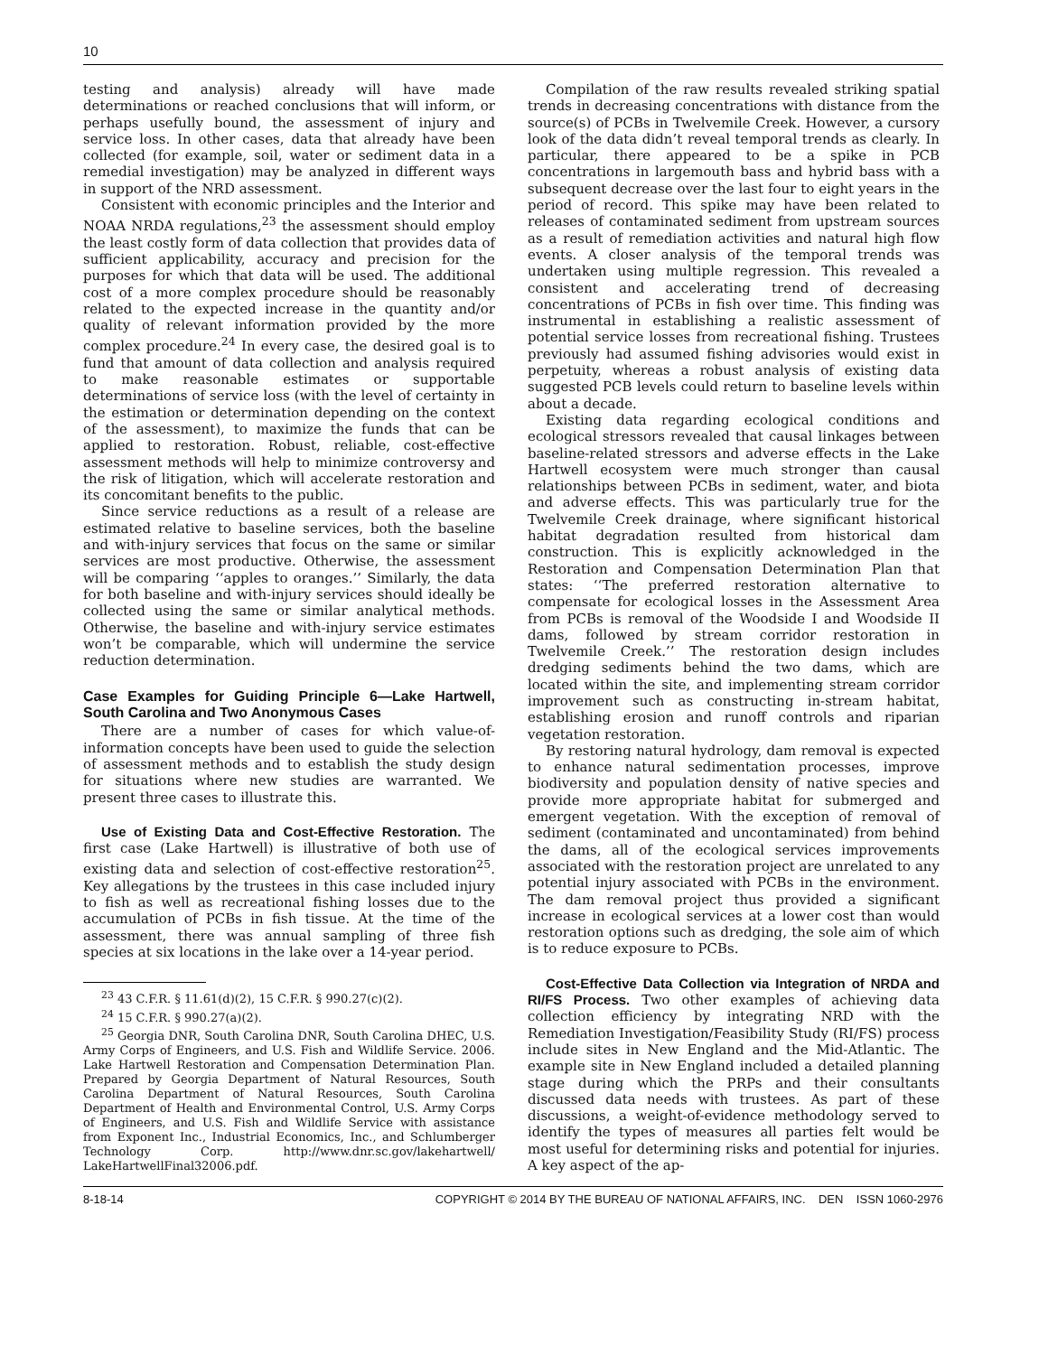10
testing and analysis) already will have made determinations or reached conclusions that will inform, or perhaps usefully bound, the assessment of injury and service loss. In other cases, data that already have been collected (for example, soil, water or sediment data in a remedial investigation) may be analyzed in different ways in support of the NRD assessment.
Consistent with economic principles and the Interior and NOAA NRDA regulations,<sup>23</sup> the assessment should employ the least costly form of data collection that provides data of sufficient applicability, accuracy and precision for the purposes for which that data will be used. The additional cost of a more complex procedure should be reasonably related to the expected increase in the quantity and/or quality of relevant information provided by the more complex procedure.<sup>24</sup> In every case, the desired goal is to fund that amount of data collection and analysis required to make reasonable estimates or supportable determinations of service loss (with the level of certainty in the estimation or determination depending on the context of the assessment), to maximize the funds that can be applied to restoration. Robust, reliable, cost-effective assessment methods will help to minimize controversy and the risk of litigation, which will accelerate restoration and its concomitant benefits to the public.
Since service reductions as a result of a release are estimated relative to baseline services, both the baseline and with-injury services that focus on the same or similar services are most productive. Otherwise, the assessment will be comparing ‘‘apples to oranges.’’ Similarly, the data for both baseline and with-injury services should ideally be collected using the same or similar analytical methods. Otherwise, the baseline and with-injury service estimates won’t be comparable, which will undermine the service reduction determination.
Case Examples for Guiding Principle 6—Lake Hartwell, South Carolina and Two Anonymous Cases
There are a number of cases for which value-of-information concepts have been used to guide the selection of assessment methods and to establish the study design for situations where new studies are warranted. We present three cases to illustrate this.
Use of Existing Data and Cost-Effective Restoration. The first case (Lake Hartwell) is illustrative of both use of existing data and selection of cost-effective restoration<sup>25</sup>. Key allegations by the trustees in this case included injury to fish as well as recreational fishing losses due to the accumulation of PCBs in fish tissue. At the time of the assessment, there was annual sampling of three fish species at six locations in the lake over a 14-year period.
<sup>23</sup> 43 C.F.R. § 11.61(d)(2), 15 C.F.R. § 990.27(c)(2).
<sup>24</sup> 15 C.F.R. § 990.27(a)(2).
<sup>25</sup> Georgia DNR, South Carolina DNR, South Carolina DHEC, U.S. Army Corps of Engineers, and U.S. Fish and Wildlife Service. 2006. Lake Hartwell Restoration and Compensation Determination Plan. Prepared by Georgia Department of Natural Resources, South Carolina Department of Natural Resources, South Carolina Department of Health and Environmental Control, U.S. Army Corps of Engineers, and U.S. Fish and Wildlife Service with assistance from Exponent Inc., Industrial Economics, Inc., and Schlumberger Technology Corp. http://www.dnr.sc.gov/lakehartwell/ LakeHartwellFinal32006.pdf.
Compilation of the raw results revealed striking spatial trends in decreasing concentrations with distance from the source(s) of PCBs in Twelvemile Creek. However, a cursory look of the data didn’t reveal temporal trends as clearly. In particular, there appeared to be a spike in PCB concentrations in largemouth bass and hybrid bass with a subsequent decrease over the last four to eight years in the period of record. This spike may have been related to releases of contaminated sediment from upstream sources as a result of remediation activities and natural high flow events. A closer analysis of the temporal trends was undertaken using multiple regression. This revealed a consistent and accelerating trend of decreasing concentrations of PCBs in fish over time. This finding was instrumental in establishing a realistic assessment of potential service losses from recreational fishing. Trustees previously had assumed fishing advisories would exist in perpetuity, whereas a robust analysis of existing data suggested PCB levels could return to baseline levels within about a decade.
Existing data regarding ecological conditions and ecological stressors revealed that causal linkages between baseline-related stressors and adverse effects in the Lake Hartwell ecosystem were much stronger than causal relationships between PCBs in sediment, water, and biota and adverse effects. This was particularly true for the Twelvemile Creek drainage, where significant historical habitat degradation resulted from historical dam construction. This is explicitly acknowledged in the Restoration and Compensation Determination Plan that states: ‘‘The preferred restoration alternative to compensate for ecological losses in the Assessment Area from PCBs is removal of the Woodside I and Woodside II dams, followed by stream corridor restoration in Twelvemile Creek.’’ The restoration design includes dredging sediments behind the two dams, which are located within the site, and implementing stream corridor improvement such as constructing in-stream habitat, establishing erosion and runoff controls and riparian vegetation restoration.
By restoring natural hydrology, dam removal is expected to enhance natural sedimentation processes, improve biodiversity and population density of native species and provide more appropriate habitat for submerged and emergent vegetation. With the exception of removal of sediment (contaminated and uncontaminated) from behind the dams, all of the ecological services improvements associated with the restoration project are unrelated to any potential injury associated with PCBs in the environment. The dam removal project thus provided a significant increase in ecological services at a lower cost than would restoration options such as dredging, the sole aim of which is to reduce exposure to PCBs.
Cost-Effective Data Collection via Integration of NRDA and RI/FS Process. Two other examples of achieving data collection efficiency by integrating NRD with the Remediation Investigation/Feasibility Study (RI/FS) process include sites in New England and the Mid-Atlantic. The example site in New England included a detailed planning stage during which the PRPs and their consultants discussed data needs with trustees. As part of these discussions, a weight-of-evidence methodology served to identify the types of measures all parties felt would be most useful for determining risks and potential for injuries. A key aspect of the ap-
8-18-14 COPYRIGHT © 2014 BY THE BUREAU OF NATIONAL AFFAIRS, INC. DEN ISSN 1060-2976